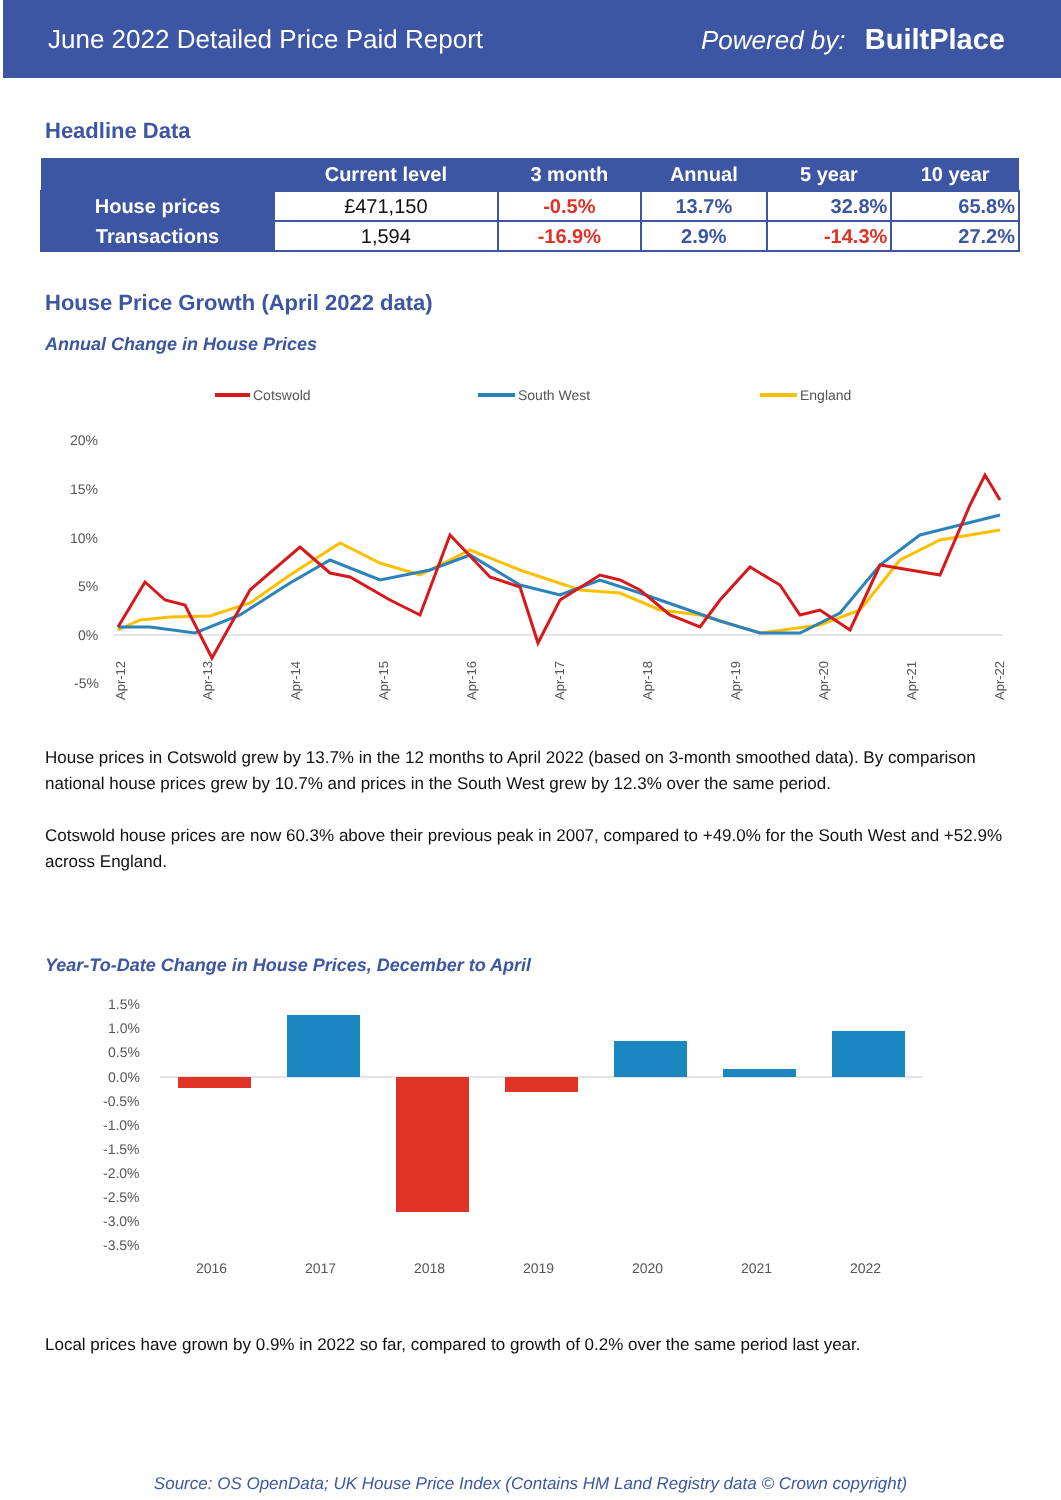June 2022 Detailed Price Paid Report Powered by: BuiltPlace
Headline Data
| | Current level | 3 month | Annual | 5 year | 10 year |
| --- | --- | --- | --- | --- | --- |
| House prices | £471,150 | -0.5% | 13.7% | 32.8% | 65.8% |
| Transactions | 1,594 | -16.9% | 2.9% | -14.3% | 27.2% |
House Price Growth (April 2022 data)
Annual Change in House Prices
Cotswold
South West
England
20%
15%
10%
5%
0%
-5%
Apr-12
Apr-13
Apr-14
Apr-15
Apr-16
Apr-17
Apr-18
Apr-19
Apr-20
Apr-21
Apr-22
House prices in Cotswold grew by 13.7% in the 12 months to April 2022 (based on 3-month smoothed data). By comparison national house prices grew by 10.7% and prices in the South West grew by 12.3% over the same period.
Cotswold house prices are now 60.3% above their previous peak in 2007, compared to +49.0% for the South West and +52.9% across England.
Year-To-Date Change in House Prices, December to April
1.5%
1.0%
0.5%
0.0%
-0.5%
-1.0%
-1.5%
-2.0%
-2.5%
-3.0%
-3.5%
2016
2017
2018
2019
2020
2021
2022
Local prices have grown by 0.9% in 2022 so far, compared to growth of 0.2% over the same period last year.
Source: OS OpenData; UK House Price Index (Contains HM Land Registry data © Crown copyright)